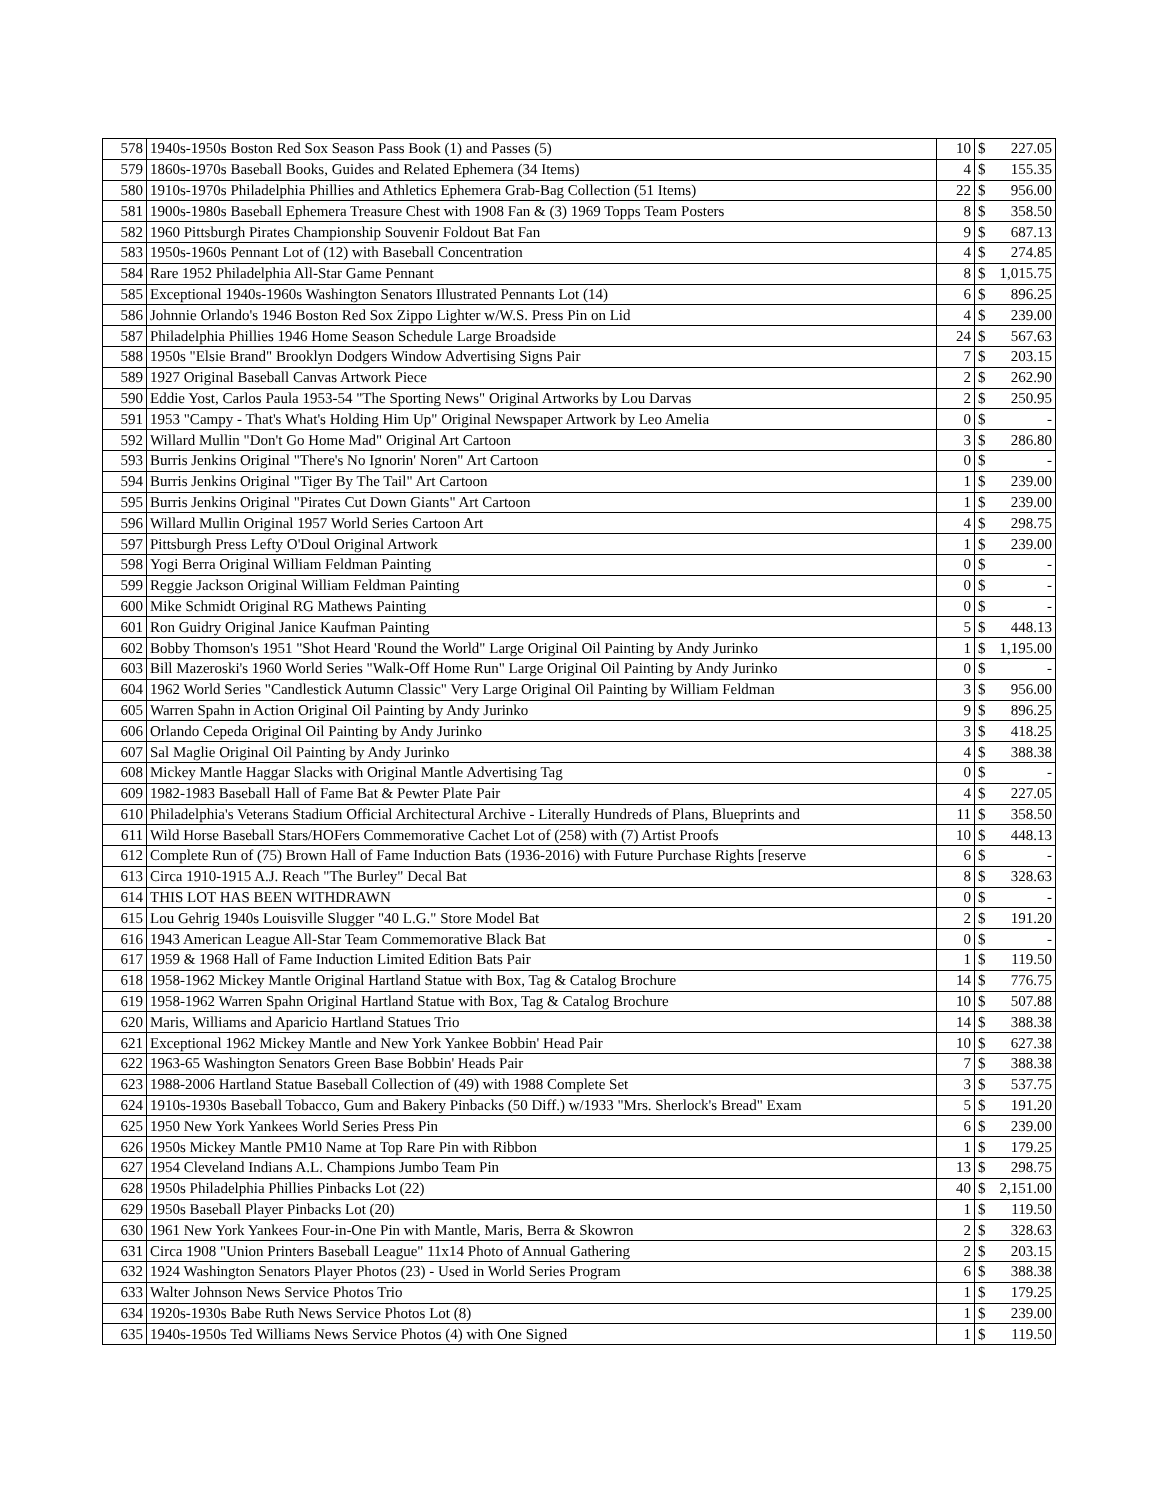| 578 | 1940s-1950s Boston Red Sox Season Pass Book (1) and Passes (5) | 10 | $ | 227.05 |
| 579 | 1860s-1970s Baseball Books, Guides and Related Ephemera (34 Items) | 4 | $ | 155.35 |
| 580 | 1910s-1970s Philadelphia Phillies and Athletics Ephemera Grab-Bag Collection (51 Items) | 22 | $ | 956.00 |
| 581 | 1900s-1980s Baseball Ephemera Treasure Chest with 1908 Fan & (3) 1969 Topps Team Posters | 8 | $ | 358.50 |
| 582 | 1960 Pittsburgh Pirates Championship Souvenir Foldout Bat Fan | 9 | $ | 687.13 |
| 583 | 1950s-1960s Pennant Lot of (12) with Baseball Concentration | 4 | $ | 274.85 |
| 584 | Rare 1952 Philadelphia All-Star Game Pennant | 8 | $ | 1,015.75 |
| 585 | Exceptional 1940s-1960s Washington Senators Illustrated Pennants Lot (14) | 6 | $ | 896.25 |
| 586 | Johnnie Orlando's 1946 Boston Red Sox Zippo Lighter w/W.S. Press Pin on Lid | 4 | $ | 239.00 |
| 587 | Philadelphia Phillies 1946 Home Season Schedule Large Broadside | 24 | $ | 567.63 |
| 588 | 1950s "Elsie Brand" Brooklyn Dodgers Window Advertising Signs Pair | 7 | $ | 203.15 |
| 589 | 1927 Original Baseball Canvas Artwork Piece | 2 | $ | 262.90 |
| 590 | Eddie Yost, Carlos Paula 1953-54 "The Sporting News" Original Artworks by Lou Darvas | 2 | $ | 250.95 |
| 591 | 1953 "Campy - That's What's Holding Him Up" Original Newspaper Artwork by Leo Amelia | 0 | $ | - |
| 592 | Willard Mullin "Don't Go Home Mad" Original Art Cartoon | 3 | $ | 286.80 |
| 593 | Burris Jenkins Original "There's No Ignorin' Noren" Art Cartoon | 0 | $ | - |
| 594 | Burris Jenkins Original "Tiger By The Tail" Art Cartoon | 1 | $ | 239.00 |
| 595 | Burris Jenkins Original "Pirates Cut Down Giants" Art Cartoon | 1 | $ | 239.00 |
| 596 | Willard Mullin Original 1957 World Series Cartoon Art | 4 | $ | 298.75 |
| 597 | Pittsburgh Press Lefty O'Doul Original Artwork | 1 | $ | 239.00 |
| 598 | Yogi Berra Original William Feldman Painting | 0 | $ | - |
| 599 | Reggie Jackson Original William Feldman Painting | 0 | $ | - |
| 600 | Mike Schmidt Original RG Mathews Painting | 0 | $ | - |
| 601 | Ron Guidry Original Janice Kaufman Painting | 5 | $ | 448.13 |
| 602 | Bobby Thomson's 1951 "Shot Heard 'Round the World" Large Original Oil Painting by Andy Jurinko | 1 | $ | 1,195.00 |
| 603 | Bill Mazeroski's 1960 World Series "Walk-Off Home Run" Large Original Oil Painting by Andy Jurinko | 0 | $ | - |
| 604 | 1962 World Series "Candlestick Autumn Classic" Very Large Original Oil Painting by William Feldman | 3 | $ | 956.00 |
| 605 | Warren Spahn in Action Original Oil Painting by Andy Jurinko | 9 | $ | 896.25 |
| 606 | Orlando Cepeda Original Oil Painting by Andy Jurinko | 3 | $ | 418.25 |
| 607 | Sal Maglie Original Oil Painting by Andy Jurinko | 4 | $ | 388.38 |
| 608 | Mickey Mantle Haggar Slacks with Original Mantle Advertising Tag | 0 | $ | - |
| 609 | 1982-1983 Baseball Hall of Fame Bat & Pewter Plate Pair | 4 | $ | 227.05 |
| 610 | Philadelphia's Veterans Stadium Official Architectural Archive - Literally Hundreds of Plans, Blueprints and | 11 | $ | 358.50 |
| 611 | Wild Horse Baseball Stars/HOFers Commemorative Cachet Lot of (258) with (7) Artist Proofs | 10 | $ | 448.13 |
| 612 | Complete Run of (75) Brown Hall of Fame Induction Bats (1936-2016) with Future Purchase Rights [reserve | 6 | $ | - |
| 613 | Circa 1910-1915 A.J. Reach "The Burley" Decal Bat | 8 | $ | 328.63 |
| 614 | THIS LOT HAS BEEN WITHDRAWN | 0 | $ | - |
| 615 | Lou Gehrig 1940s Louisville Slugger "40 L.G." Store Model Bat | 2 | $ | 191.20 |
| 616 | 1943 American League All-Star Team Commemorative Black Bat | 0 | $ | - |
| 617 | 1959 & 1968 Hall of Fame Induction Limited Edition Bats Pair | 1 | $ | 119.50 |
| 618 | 1958-1962 Mickey Mantle Original Hartland Statue with Box, Tag & Catalog Brochure | 14 | $ | 776.75 |
| 619 | 1958-1962 Warren Spahn Original Hartland Statue with Box, Tag & Catalog Brochure | 10 | $ | 507.88 |
| 620 | Maris, Williams and Aparicio Hartland Statues Trio | 14 | $ | 388.38 |
| 621 | Exceptional 1962 Mickey Mantle and New York Yankee Bobbin' Head Pair | 10 | $ | 627.38 |
| 622 | 1963-65 Washington Senators Green Base Bobbin' Heads Pair | 7 | $ | 388.38 |
| 623 | 1988-2006 Hartland Statue Baseball Collection of (49) with 1988 Complete Set | 3 | $ | 537.75 |
| 624 | 1910s-1930s Baseball Tobacco, Gum and Bakery Pinbacks (50 Diff.) w/1933 "Mrs. Sherlock's Bread" Exam | 5 | $ | 191.20 |
| 625 | 1950 New York Yankees World Series Press Pin | 6 | $ | 239.00 |
| 626 | 1950s Mickey Mantle PM10 Name at Top Rare Pin with Ribbon | 1 | $ | 179.25 |
| 627 | 1954 Cleveland Indians A.L. Champions Jumbo Team Pin | 13 | $ | 298.75 |
| 628 | 1950s Philadelphia Phillies Pinbacks Lot (22) | 40 | $ | 2,151.00 |
| 629 | 1950s Baseball Player Pinbacks Lot (20) | 1 | $ | 119.50 |
| 630 | 1961 New York Yankees Four-in-One Pin with Mantle, Maris, Berra & Skowron | 2 | $ | 328.63 |
| 631 | Circa 1908 "Union Printers Baseball League" 11x14 Photo of Annual Gathering | 2 | $ | 203.15 |
| 632 | 1924 Washington Senators Player Photos (23) - Used in World Series Program | 6 | $ | 388.38 |
| 633 | Walter Johnson News Service Photos Trio | 1 | $ | 179.25 |
| 634 | 1920s-1930s Babe Ruth News Service Photos Lot (8) | 1 | $ | 239.00 |
| 635 | 1940s-1950s Ted Williams News Service Photos (4) with One Signed | 1 | $ | 119.50 |